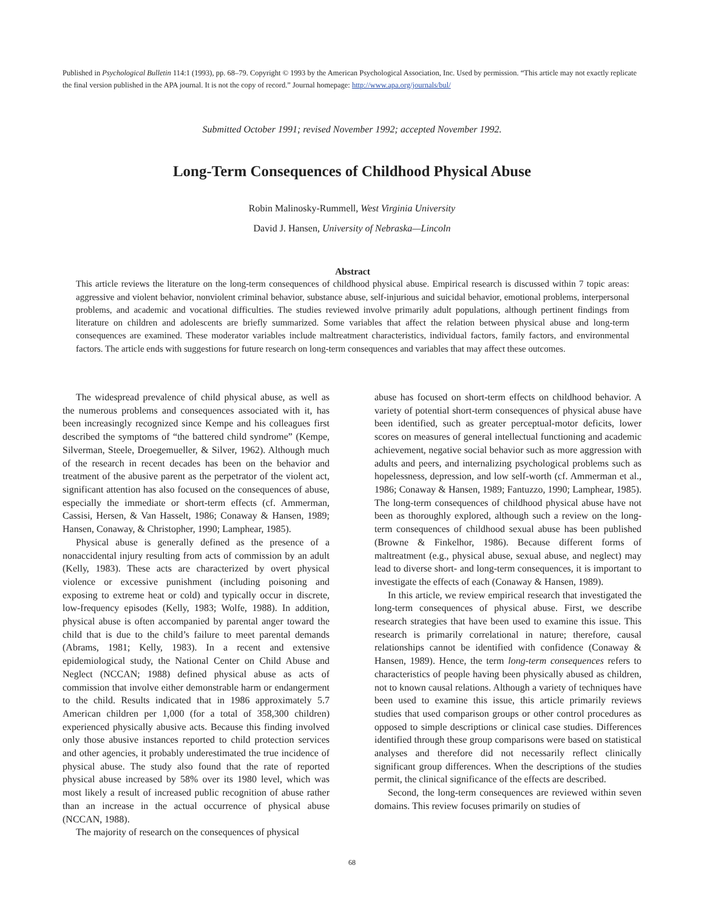Published in Psychological Bulletin 114:1 (1993), pp. 68–79. Copyright © 1993 by the American Psychological Association, Inc. Used by permission. “This article may not exactly replicate the final version published in the APA journal. It is not the copy of record.” Journal homepage: http://www.apa.org/journals/bul/
Submitted October 1991; revised November 1992; accepted November 1992.
Long-Term Consequences of Childhood Physical Abuse
Robin Malinosky-Rummell, West Virginia University
David J. Hansen, University of Nebraska—Lincoln
Abstract
This article reviews the literature on the long-term consequences of childhood physical abuse. Empirical research is discussed within 7 topic areas: aggressive and violent behavior, nonviolent criminal behavior, substance abuse, self-injurious and suicidal behavior, emotional problems, interpersonal problems, and academic and vocational difficulties. The studies reviewed involve primarily adult populations, although pertinent findings from literature on children and adolescents are briefly summarized. Some variables that affect the relation between physical abuse and long-term consequences are examined. These moderator variables include maltreatment characteristics, individual factors, family factors, and environmental factors. The article ends with suggestions for future research on long-term consequences and variables that may affect these outcomes.
The widespread prevalence of child physical abuse, as well as the numerous problems and consequences associated with it, has been increasingly recognized since Kempe and his colleagues first described the symptoms of “the battered child syndrome” (Kempe, Silverman, Steele, Droegemueller, & Silver, 1962). Although much of the research in recent decades has been on the behavior and treatment of the abusive parent as the perpetrator of the violent act, significant attention has also focused on the consequences of abuse, especially the immediate or short-term effects (cf. Ammerman, Cassisi, Hersen, & Van Hasselt, 1986; Conaway & Hansen, 1989; Hansen, Conaway, & Christopher, 1990; Lamphear, 1985).
Physical abuse is generally defined as the presence of a nonaccidental injury resulting from acts of commission by an adult (Kelly, 1983). These acts are characterized by overt physical violence or excessive punishment (including poisoning and exposing to extreme heat or cold) and typically occur in discrete, low-frequency episodes (Kelly, 1983; Wolfe, 1988). In addition, physical abuse is often accompanied by parental anger toward the child that is due to the child’s failure to meet parental demands (Abrams, 1981; Kelly, 1983). In a recent and extensive epidemiological study, the National Center on Child Abuse and Neglect (NCCAN; 1988) defined physical abuse as acts of commission that involve either demonstrable harm or endangerment to the child. Results indicated that in 1986 approximately 5.7 American children per 1,000 (for a total of 358,300 children) experienced physically abusive acts. Because this finding involved only those abusive instances reported to child protection services and other agencies, it probably underestimated the true incidence of physical abuse. The study also found that the rate of reported physical abuse increased by 58% over its 1980 level, which was most likely a result of increased public recognition of abuse rather than an increase in the actual occurrence of physical abuse (NCCAN, 1988).
The majority of research on the consequences of physical
abuse has focused on short-term effects on childhood behavior. A variety of potential short-term consequences of physical abuse have been identified, such as greater perceptual-motor deficits, lower scores on measures of general intellectual functioning and academic achievement, negative social behavior such as more aggression with adults and peers, and internalizing psychological problems such as hopelessness, depression, and low self-worth (cf. Ammerman et al., 1986; Conaway & Hansen, 1989; Fantuzzo, 1990; Lamphear, 1985). The long-term consequences of childhood physical abuse have not been as thoroughly explored, although such a review on the long-term consequences of childhood sexual abuse has been published (Browne & Finkelhor, 1986). Because different forms of maltreatment (e.g., physical abuse, sexual abuse, and neglect) may lead to diverse short- and long-term consequences, it is important to investigate the effects of each (Conaway & Hansen, 1989).
In this article, we review empirical research that investigated the long-term consequences of physical abuse. First, we describe research strategies that have been used to examine this issue. This research is primarily correlational in nature; therefore, causal relationships cannot be identified with confidence (Conaway & Hansen, 1989). Hence, the term long-term consequences refers to characteristics of people having been physically abused as children, not to known causal relations. Although a variety of techniques have been used to examine this issue, this article primarily reviews studies that used comparison groups or other control procedures as opposed to simple descriptions or clinical case studies. Differences identified through these group comparisons were based on statistical analyses and therefore did not necessarily reflect clinically significant group differences. When the descriptions of the studies permit, the clinical significance of the effects are described.
Second, the long-term consequences are reviewed within seven domains. This review focuses primarily on studies of
68